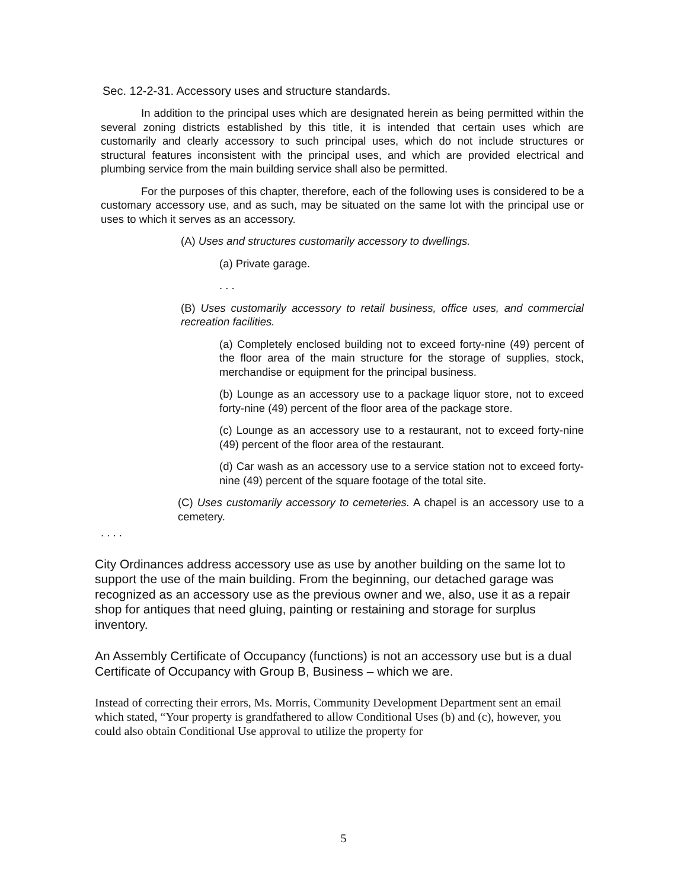Sec. 12-2-31. Accessory uses and structure standards.
In addition to the principal uses which are designated herein as being permitted within the several zoning districts established by this title, it is intended that certain uses which are customarily and clearly accessory to such principal uses, which do not include structures or structural features inconsistent with the principal uses, and which are provided electrical and plumbing service from the main building service shall also be permitted.
For the purposes of this chapter, therefore, each of the following uses is considered to be a customary accessory use, and as such, may be situated on the same lot with the principal use or uses to which it serves as an accessory.
(A) Uses and structures customarily accessory to dwellings.
(a) Private garage.
. . .
(B) Uses customarily accessory to retail business, office uses, and commercial recreation facilities.
(a) Completely enclosed building not to exceed forty-nine (49) percent of the floor area of the main structure for the storage of supplies, stock, merchandise or equipment for the principal business.
(b) Lounge as an accessory use to a package liquor store, not to exceed forty-nine (49) percent of the floor area of the package store.
(c) Lounge as an accessory use to a restaurant, not to exceed forty-nine (49) percent of the floor area of the restaurant.
(d) Car wash as an accessory use to a service station not to exceed forty-nine (49) percent of the square footage of the total site.
(C) Uses customarily accessory to cemeteries. A chapel is an accessory use to a cemetery.
. . . .
City Ordinances address accessory use as use by another building on the same lot to support the use of the main building. From the beginning, our detached garage was recognized as an accessory use as the previous owner and we, also, use it as a repair shop for antiques that need gluing, painting or restaining and storage for surplus inventory.
An Assembly Certificate of Occupancy (functions) is not an accessory use but is a dual Certificate of Occupancy with Group B, Business – which we are.
Instead of correcting their errors, Ms. Morris, Community Development Department sent an email which stated, “Your property is grandfathered to allow Conditional Uses (b) and (c), however, you could also obtain Conditional Use approval to utilize the property for
5